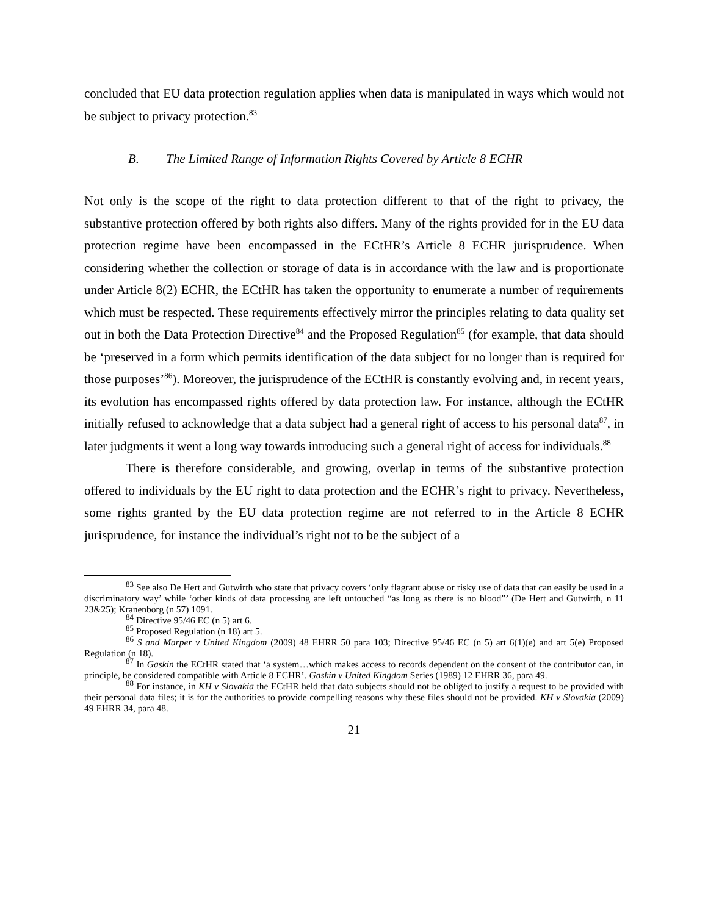concluded that EU data protection regulation applies when data is manipulated in ways which would not be subject to privacy protection.<sup>83</sup>
B. The Limited Range of Information Rights Covered by Article 8 ECHR
Not only is the scope of the right to data protection different to that of the right to privacy, the substantive protection offered by both rights also differs. Many of the rights provided for in the EU data protection regime have been encompassed in the ECtHR’s Article 8 ECHR jurisprudence. When considering whether the collection or storage of data is in accordance with the law and is proportionate under Article 8(2) ECHR, the ECtHR has taken the opportunity to enumerate a number of requirements which must be respected. These requirements effectively mirror the principles relating to data quality set out in both the Data Protection Directive<sup>84</sup> and the Proposed Regulation<sup>85</sup> (for example, that data should be ‘preserved in a form which permits identification of the data subject for no longer than is required for those purposes’<sup>86</sup>). Moreover, the jurisprudence of the ECtHR is constantly evolving and, in recent years, its evolution has encompassed rights offered by data protection law. For instance, although the ECtHR initially refused to acknowledge that a data subject had a general right of access to his personal data<sup>87</sup>, in later judgments it went a long way towards introducing such a general right of access for individuals.<sup>88</sup>
There is therefore considerable, and growing, overlap in terms of the substantive protection offered to individuals by the EU right to data protection and the ECHR’s right to privacy. Nevertheless, some rights granted by the EU data protection regime are not referred to in the Article 8 ECHR jurisprudence, for instance the individual’s right not to be the subject of a
<sup>83</sup> See also De Hert and Gutwirth who state that privacy covers ‘only flagrant abuse or risky use of data that can easily be used in a discriminatory way’ while ‘other kinds of data processing are left untouched “as long as there is no blood”’ (De Hert and Gutwirth, n 11 23&25); Kranenborg (n 57) 1091.
<sup>84</sup> Directive 95/46 EC (n 5) art 6.
<sup>85</sup> Proposed Regulation (n 18) art 5.
<sup>86</sup> S and Marper v United Kingdom (2009) 48 EHRR 50 para 103; Directive 95/46 EC (n 5) art 6(1)(e) and art 5(e) Proposed Regulation (n 18).
<sup>87</sup> In Gaskin the ECtHR stated that ‘a system…which makes access to records dependent on the consent of the contributor can, in principle, be considered compatible with Article 8 ECHR’. Gaskin v United Kingdom Series (1989) 12 EHRR 36, para 49.
<sup>88</sup> For instance, in KH v Slovakia the ECtHR held that data subjects should not be obliged to justify a request to be provided with their personal data files; it is for the authorities to provide compelling reasons why these files should not be provided. KH v Slovakia (2009) 49 EHRR 34, para 48.
21